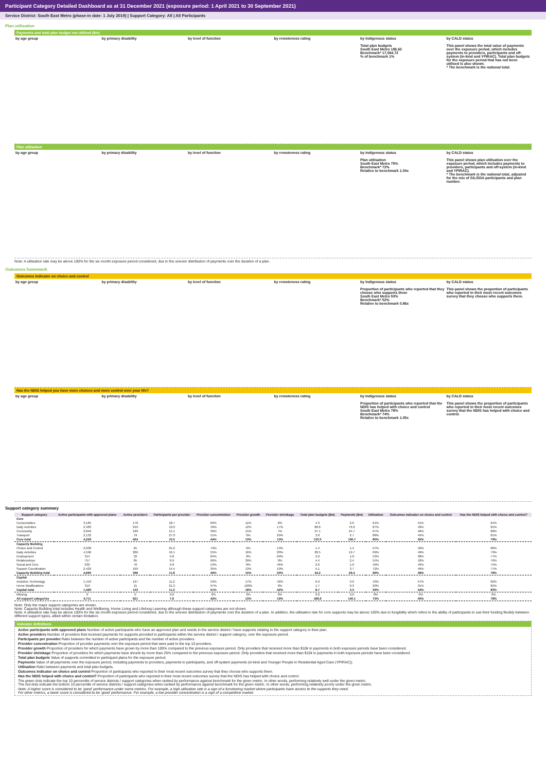Participant Category Detailed Dashboard as at 31 December 2021 (exposure period: 1 April 2021 to 30 September 2021)
Service District: South East Metro (phase-in date: 1 July 2019) | Support Category: All | All Participants
Plan utilisation
Payments and total plan budget not utilised ($m)
by age group by primary disability by level of function by remoteness rating by Indigenous status
Total plan budgets
South East Metro 186.62
Benchmark* 17,064.72
% of benchmark 1%
by CALD status
This panel shows the total value of payments over the exposure period, which includes payments to providers, participants and off-system (in-kind and YPIRAC). Total plan budgets for the exposure period that has not been utilised is also shown.
* The benchmark is the national total.
Plan utilisation
by age group by primary disability by level of function by remoteness rating by Indigenous status
Plan utilisation
South East Metro 75%
Benchmark* 72%
Relative to benchmark 1.04x
by CALD status
This panel shows plan utilisation over the exposure period, which includes payments to providers, participants and off-system (in-kind and YPIRAC).
* The benchmark is the national total, adjusted for the mix of SIL/SDA participants and plan number.
Note: A utilisation rate may be above 100% for the six month exposure period considered, due to the uneven distribution of payments over the duration of a plan.
Outcomes framework
Outcomes indicator on choice and control
by age group by primary disability by level of function by remoteness rating by Indigenous status
Proportion of participants who reported that they choose who supports them
South East Metro 50%
Benchmark* 52%
Relative to benchmark 0.96x
by CALD status
This panel shows the proportion of participants who reported in their most recent outcomes survey that they choose who supports them.
Has the NDIS helped you have more choices and more control over your life?
by age group by primary disability by level of function by remoteness rating by Indigenous status
Proportion of participants who reported that the NDIS has helped with choice and control
South East Metro 78%
Benchmark* 74%
Relative to benchmark 1.05x
by CALD status
This panel shows the proportion of participants who reported in their most recent outcomes survey that the NDIS has helped with choice and control.
Support category summary
| Support category | Active participants with approved plans | Active providers | Participants per provider | Provider concentration | Provider growth | Provider shrinkage | Total plan budgets ($m) | Payments ($m) | Utilisation | Outcomes indicator on choice and control | Has the NDIS helped with choice and control? |
| --- | --- | --- | --- | --- | --- | --- | --- | --- | --- | --- | --- |
| Core | | | | | | | | | | | |
| Consumables | 3,185 | 170 | 18.7 | 69% | 11% | 6% | 4.3 | 2.6 | 61% | 51% | 81% |
| Daily Activities | 2,483 | 249 | 10.0 | 49% | 12% | 17% | 88.6 | 76.6 | 87% | 49% | 81% |
| Community | 2,846 | 189 | 15.1 | 39% | 15% | 7% | 37.1 | 24.7 | 67% | 46% | 80% |
| Transport | 2,132 | 79 | 27.0 | 51% | 0% | 29% | 3.0 | 2.7 | 88% | 45% | 81% |
| Core total | 4,259 | 404 | 10.5 | 44% | 13% | 13% | 133.0 | 106.7 | 80% | 50% | 79% |
| Capacity Building | | | | | | | | | | | |
| Choice and Control | 2,038 | 81 | 25.2 | 79% | 6% | 13% | 1.4 | 1.4 | 97% | 56% | 80% |
| Daily Activities | 4,596 | 286 | 16.1 | 55% | 16% | 20% | 28.5 | 19.7 | 69% | 49% | 79% |
| Employment | 314 | 32 | 9.8 | 84% | 8% | 69% | 2.0 | 1.0 | 53% | 38% | 77% |
| Relationships | 757 | 85 | 8.9 | 66% | 39% | 0% | 4.4 | 2.4 | 55% | 18% | 76% |
| Social and Civic | 632 | 70 | 9.0 | 53% | 8% | 46% | 2.6 | 1.0 | 40% | 43% | 75% |
| Support Coordination | 2,429 | 169 | 14.4 | 35% | 13% | 10% | 5.1 | 3.7 | 72% | 46% | 77% |
| Capacity Building total | 4,660 | 396 | 11.8 | 46% | 15% | 20% | 44.2 | 29.4 | 66% | 49% | 78% |
| Capital | | | | | | | | | | | |
| Assistive Technology | 1,419 | 127 | 11.2 | 53% | 17% | 42% | 6.9 | 3.0 | 43% | 57% | 82% |
| Home Modifications | 319 | 15 | 21.3 | 97% | 100% | 0% | 1.7 | 0.3 | 20% | 31% | 85% |
| Capital total | 1,490 | 133 | 11.2 | 51% | 18% | 42% | 8.7 | 3.3 | 39% | 54% | 83% |
| Missing | 0 | 0 | 0.0 | 0% | 0% | 0% | 0.0 | 0.0 | 0% | 0% | 0% |
| All support categories | 4,711 | 621 | 7.6 | 42% | 13% | 19% | 186.6 | 140.1 | 75% | 50% | 78% |
Note: Only the major support categories are shown.
Note: Capacity Building total includes Health and Wellbeing, Home Living and Lifelong Learning although these support categories are not shown.
Note: A utilisation rate may be above 100% for the six month exposure period considered, due to the uneven distribution of payments over the duration of a plan. In addition, the utilisation rate for core supports may be above 100% due to fungibility which refers to the ability of participants to use their funding flexibly between different support types, albeit within certain limitation.
Indicator definitions
Active participants with approved plans Number of active participants who have an approved plan and reside in the service district / have supports relating to the support category in their plan.
Active providers Number of providers that received payments for supports provided to participants within the service district / support category, over the exposure period.
Participants per provider Ratio between the number of active participants and the number of active providers.
Provider concentration Proportion of provider payments over the exposure period that were paid to the top 10 providers.
Provider growth Proportion of providers for which payments have grown by more than 100% compared to the previous exposure period. Only providers that received more than $10k in payments in both exposure periods have been considered.
Provider shrinkage Proportion of providers for which payments have shrunk by more than 25% compared to the previous exposure period. Only providers that received more than $10k in payments in both exposure periods have been considered.
Total plan budgets Value of supports committed in participant plans for the exposure period.
Payments Value of all payments over the exposure period, including payments to providers, payments to participants, and off-system payments (in-kind and Younger People In Residential Aged Care (YPIRAC)).
Utilisation Ratio between payments and total plan budgets.
Outcomes indicator on choice and control Proportion of participants who reported in their most recent outcomes survey that they choose who supports them.
Has the NDIS helped with choice and control? Proportion of participants who reported in their most recent outcomes survey that the NDIS has helped with choice and control.
The green dots indicate the top 10 percentile of service districts / support categories when ranked by performance against benchmark for the given metric. In other words, performing relatively well under the given metric.
The red dots indicate the bottom 10 percentile of service districts / support categories when ranked by performance against benchmark for the given metric. In other words, performing relatively poorly under the given metric.
Note: A higher score is considered to be 'good' performance under some metrics. For example, a high utilisation rate is a sign of a functioning market where participants have access to the supports they need.
For other metrics, a lower score is considered to be 'good' performance. For example, a low provider concentration is a sign of a competitive market.